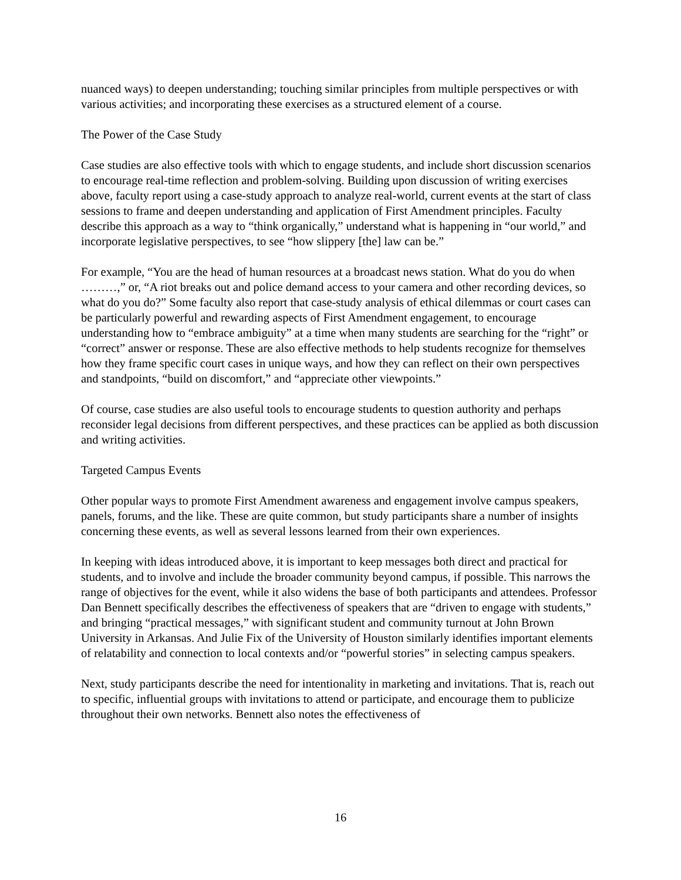nuanced ways) to deepen understanding; touching similar principles from multiple perspectives or with various activities; and incorporating these exercises as a structured element of a course.
The Power of the Case Study
Case studies are also effective tools with which to engage students, and include short discussion scenarios to encourage real-time reflection and problem-solving. Building upon discussion of writing exercises above, faculty report using a case-study approach to analyze real-world, current events at the start of class sessions to frame and deepen understanding and application of First Amendment principles. Faculty describe this approach as a way to “think organically,” understand what is happening in “our world,” and incorporate legislative perspectives, to see “how slippery [the] law can be.”
For example, “You are the head of human resources at a broadcast news station. What do you do when ………,” or, “A riot breaks out and police demand access to your camera and other recording devices, so what do you do?” Some faculty also report that case-study analysis of ethical dilemmas or court cases can be particularly powerful and rewarding aspects of First Amendment engagement, to encourage understanding how to “embrace ambiguity” at a time when many students are searching for the “right” or “correct” answer or response. These are also effective methods to help students recognize for themselves how they frame specific court cases in unique ways, and how they can reflect on their own perspectives and standpoints, “build on discomfort,” and “appreciate other viewpoints.”
Of course, case studies are also useful tools to encourage students to question authority and perhaps reconsider legal decisions from different perspectives, and these practices can be applied as both discussion and writing activities.
Targeted Campus Events
Other popular ways to promote First Amendment awareness and engagement involve campus speakers, panels, forums, and the like. These are quite common, but study participants share a number of insights concerning these events, as well as several lessons learned from their own experiences.
In keeping with ideas introduced above, it is important to keep messages both direct and practical for students, and to involve and include the broader community beyond campus, if possible. This narrows the range of objectives for the event, while it also widens the base of both participants and attendees. Professor Dan Bennett specifically describes the effectiveness of speakers that are “driven to engage with students,” and bringing “practical messages,” with significant student and community turnout at John Brown University in Arkansas. And Julie Fix of the University of Houston similarly identifies important elements of relatability and connection to local contexts and/or “powerful stories” in selecting campus speakers.
Next, study participants describe the need for intentionality in marketing and invitations. That is, reach out to specific, influential groups with invitations to attend or participate, and encourage them to publicize throughout their own networks. Bennett also notes the effectiveness of
16